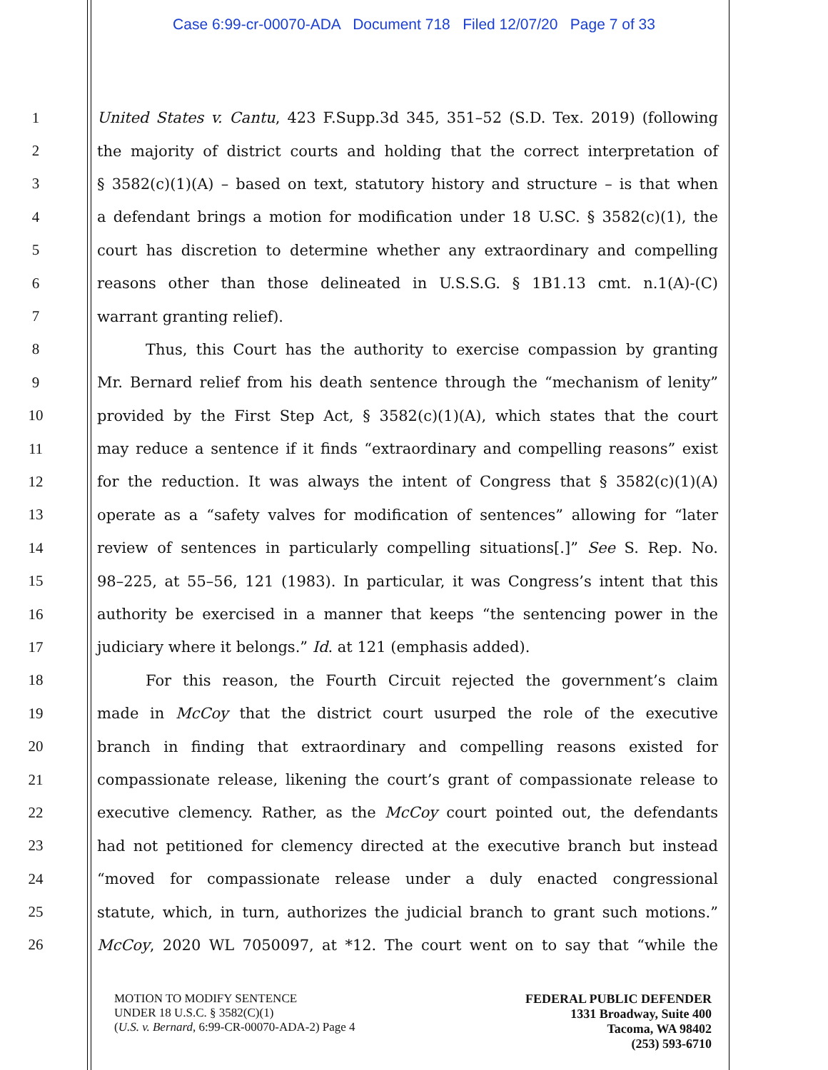Case 6:99-cr-00070-ADA Document 718 Filed 12/07/20 Page 7 of 33
1 United States v. Cantu, 423 F.Supp.3d 345, 351–52 (S.D. Tex. 2019) (following
2 the majority of district courts and holding that the correct interpretation of
3 § 3582(c)(1)(A) – based on text, statutory history and structure – is that when
4 a defendant brings a motion for modification under 18 U.SC. § 3582(c)(1), the
5 court has discretion to determine whether any extraordinary and compelling
6 reasons other than those delineated in U.S.S.G. § 1B1.13 cmt. n.1(A)-(C)
7 warrant granting relief).
8 Thus, this Court has the authority to exercise compassion by granting
9 Mr. Bernard relief from his death sentence through the “mechanism of lenity”
10 provided by the First Step Act, § 3582(c)(1)(A), which states that the court
11 may reduce a sentence if it finds “extraordinary and compelling reasons” exist
12 for the reduction. It was always the intent of Congress that § 3582(c)(1)(A)
13 operate as a “safety valves for modification of sentences” allowing for “later
14 review of sentences in particularly compelling situations[.]” See S. Rep. No.
15 98–225, at 55–56, 121 (1983). In particular, it was Congress’s intent that this
16 authority be exercised in a manner that keeps “the sentencing power in the
17 judiciary where it belongs.” Id. at 121 (emphasis added).
18 For this reason, the Fourth Circuit rejected the government’s claim
19 made in McCoy that the district court usurped the role of the executive
20 branch in finding that extraordinary and compelling reasons existed for
21 compassionate release, likening the court’s grant of compassionate release to
22 executive clemency. Rather, as the McCoy court pointed out, the defendants
23 had not petitioned for clemency directed at the executive branch but instead
24 “moved for compassionate release under a duly enacted congressional
25 statute, which, in turn, authorizes the judicial branch to grant such motions.”
26 McCoy, 2020 WL 7050097, at *12. The court went on to say that “while the
MOTION TO MODIFY SENTENCE
UNDER 18 U.S.C. § 3582(C)(1)
(U.S. v. Bernard, 6:99-CR-00070-ADA-2) Page 4
FEDERAL PUBLIC DEFENDER
1331 Broadway, Suite 400
Tacoma, WA 98402
(253) 593-6710